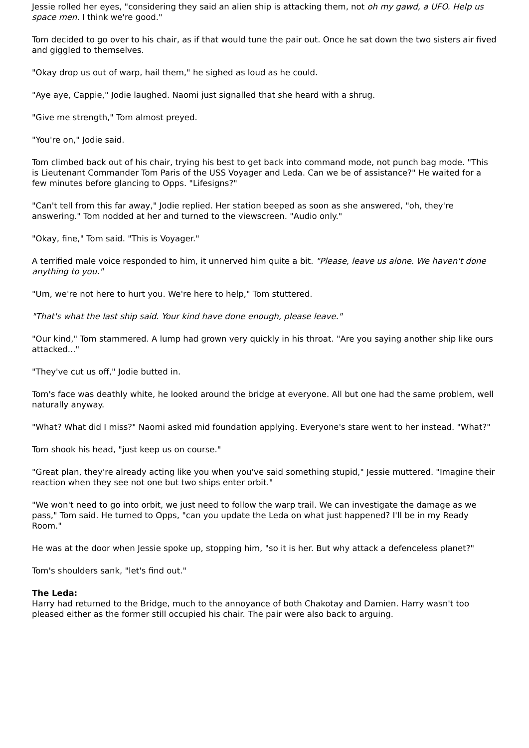Jessie rolled her eyes, "considering they said an alien ship is attacking them, not oh my gawd, a UFO. Help us space men. I think we're good."
Tom decided to go over to his chair, as if that would tune the pair out. Once he sat down the two sisters air fived and giggled to themselves.
"Okay drop us out of warp, hail them," he sighed as loud as he could.
"Aye aye, Cappie," Jodie laughed. Naomi just signalled that she heard with a shrug.
"Give me strength," Tom almost preyed.
"You're on," Jodie said.
Tom climbed back out of his chair, trying his best to get back into command mode, not punch bag mode. "This is Lieutenant Commander Tom Paris of the USS Voyager and Leda. Can we be of assistance?" He waited for a few minutes before glancing to Opps. "Lifesigns?"
"Can't tell from this far away," Jodie replied. Her station beeped as soon as she answered, "oh, they're answering." Tom nodded at her and turned to the viewscreen. "Audio only."
"Okay, fine," Tom said. "This is Voyager."
A terrified male voice responded to him, it unnerved him quite a bit. "Please, leave us alone. We haven't done anything to you."
"Um, we're not here to hurt you. We're here to help," Tom stuttered.
"That's what the last ship said. Your kind have done enough, please leave."
"Our kind," Tom stammered. A lump had grown very quickly in his throat. "Are you saying another ship like ours attacked..."
"They've cut us off," Jodie butted in.
Tom's face was deathly white, he looked around the bridge at everyone. All but one had the same problem, well naturally anyway.
"What? What did I miss?" Naomi asked mid foundation applying. Everyone's stare went to her instead. "What?"
Tom shook his head, "just keep us on course."
"Great plan, they're already acting like you when you've said something stupid," Jessie muttered. "Imagine their reaction when they see not one but two ships enter orbit."
"We won't need to go into orbit, we just need to follow the warp trail. We can investigate the damage as we pass," Tom said. He turned to Opps, "can you update the Leda on what just happened? I'll be in my Ready Room."
He was at the door when Jessie spoke up, stopping him, "so it is her. But why attack a defenceless planet?"
Tom's shoulders sank, "let's find out."
The Leda:
Harry had returned to the Bridge, much to the annoyance of both Chakotay and Damien. Harry wasn't too pleased either as the former still occupied his chair. The pair were also back to arguing.